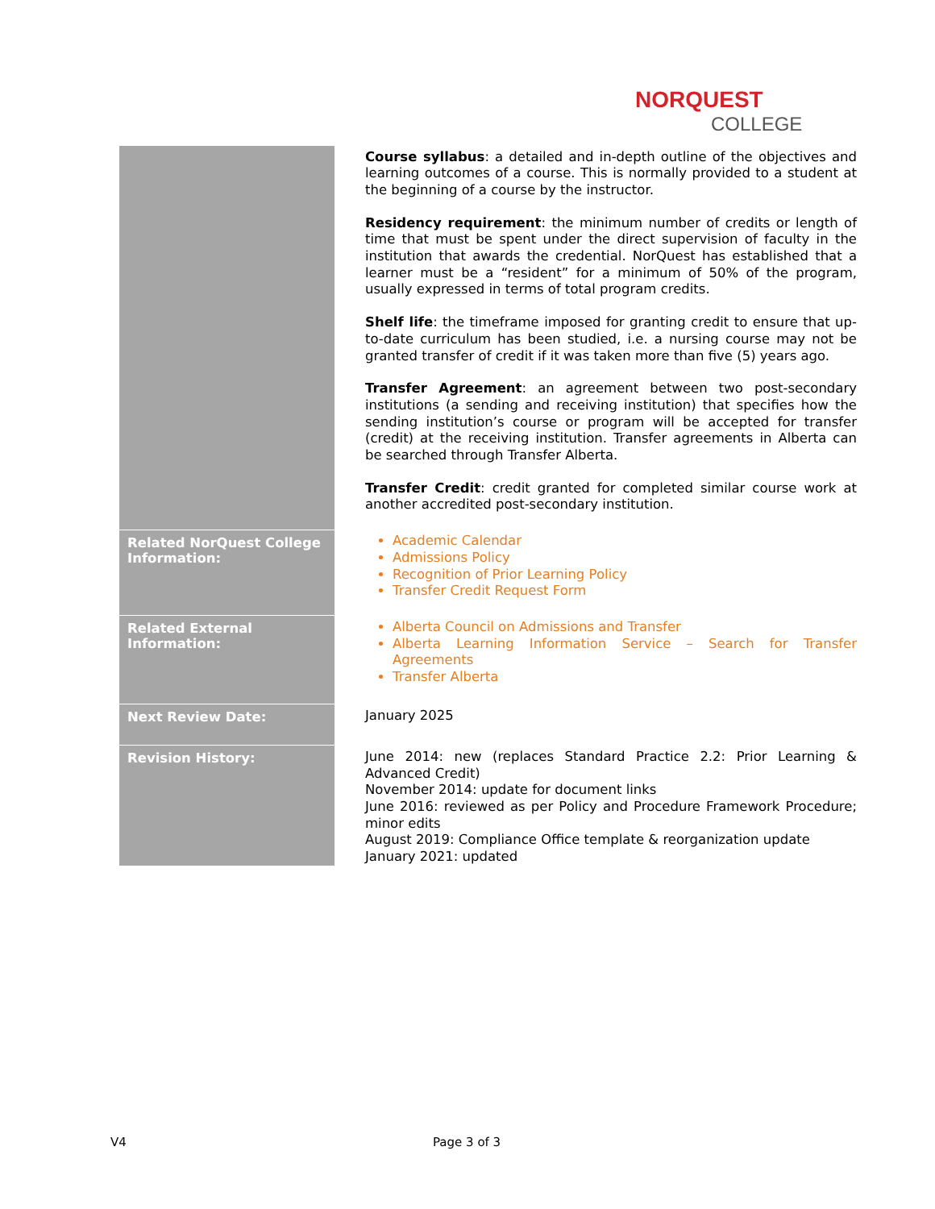NORQUEST
COLLEGE
| | Course syllabus : a detailed and in-depth outline of the objectives and learning outcomes of a course. This is normally provided to a student at the beginning of a course by the instructor. Residency requirement : the minimum number of credits or length of time that must be spent under the direct supervision of faculty in the institution that awards the credential. NorQuest has established that a learner must be a “resident” for a minimum of 50% of the program, usually expressed in terms of total program credits. Shelf life : the timeframe imposed for granting credit to ensure that up-to-date curriculum has been studied, i.e. a nursing course may not be granted transfer of credit if it was taken more than five (5) years ago. Transfer Agreement : an agreement between two post-secondary institutions (a sending and receiving institution) that specifies how the sending institution’s course or program will be accepted for transfer (credit) at the receiving institution. Transfer agreements in Alberta can be searched through Transfer Alberta. Transfer Credit : credit granted for completed similar course work at another accredited post-secondary institution. |
| Related NorQuest College Information: | Academic Calendar Admissions Policy Recognition of Prior Learning Policy Transfer Credit Request Form |
| Related External Information: | Alberta Council on Admissions and Transfer Alberta Learning Information Service – Search for Transfer Agreements Transfer Alberta |
| Next Review Date: | January 2025 |
| Revision History: | June 2014: new (replaces Standard Practice 2.2: Prior Learning & Advanced Credit) November 2014: update for document links June 2016: reviewed as per Policy and Procedure Framework Procedure; minor edits August 2019: Compliance Office template & reorganization update January 2021: updated |
V4 Page 3 of 3